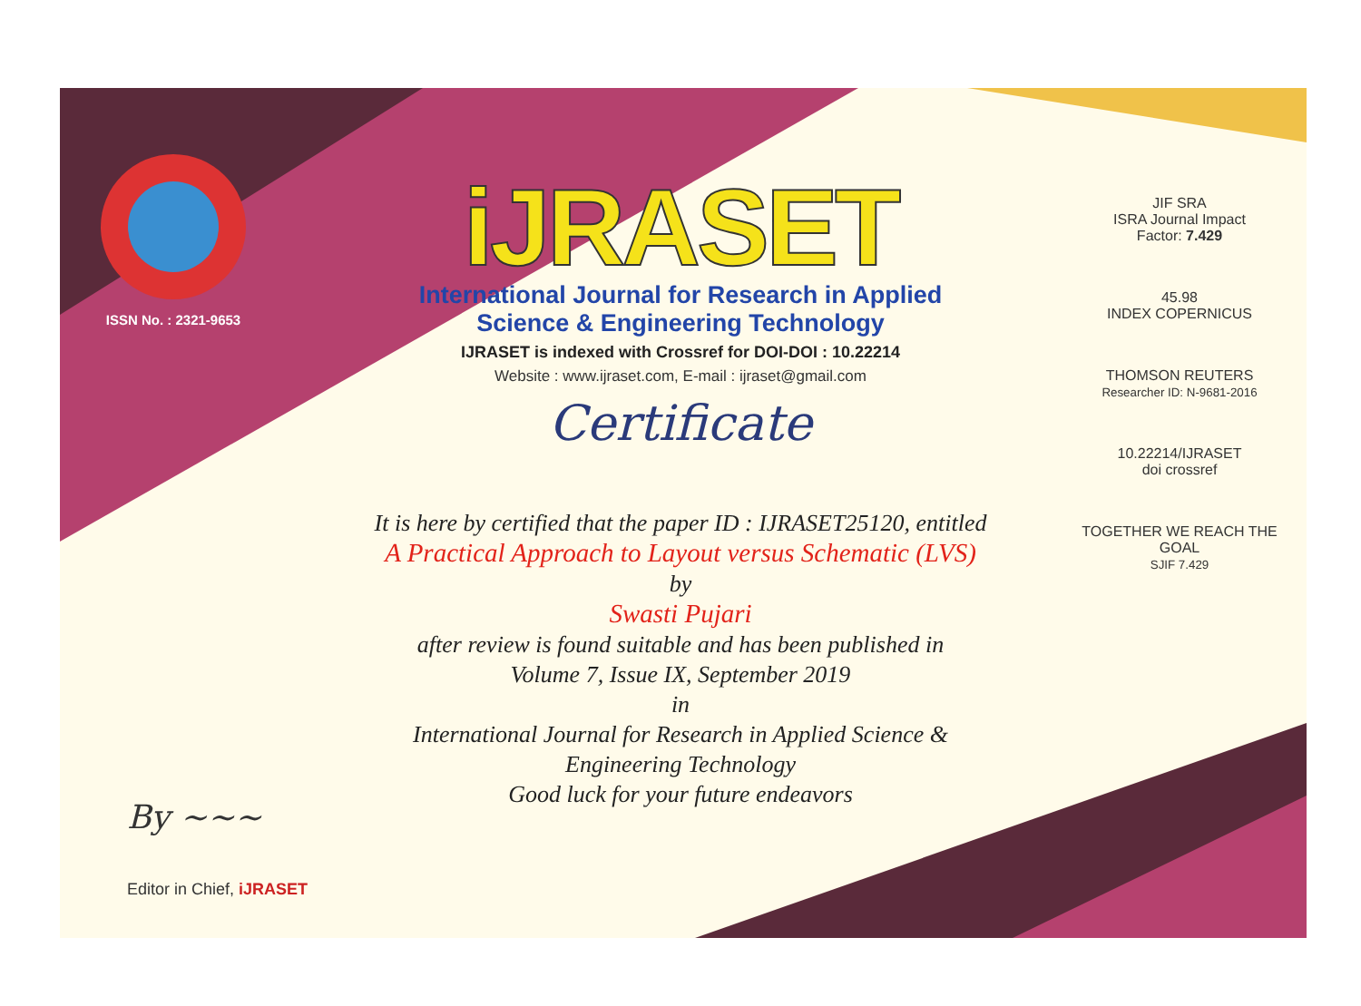ISSN No. : 2321-9653
iJRASET
International Journal for Research in Applied
Science & Engineering Technology
IJRASET is indexed with Crossref for DOI-DOI : 10.22214
Website : www.ijraset.com, E-mail : ijraset@gmail.com
Certificate
It is here by certified that the paper ID : IJRASET25120, entitled
A Practical Approach to Layout versus Schematic (LVS)
by
Swasti Pujari
after review is found suitable and has been published in
Volume 7, Issue IX, September 2019
in
International Journal for Research in Applied Science &
Engineering Technology
Good luck for your future endeavors
JIF SRA
ISRA Journal Impact
Factor: 7.429
45.98
INDEX COPERNICUS
THOMSON REUTERS
Researcher ID: N-9681-2016
10.22214/IJRASET
doi crossref
TOGETHER WE REACH THE GOAL
SJIF 7.429
By ~~~
Editor in Chief, iJRASET